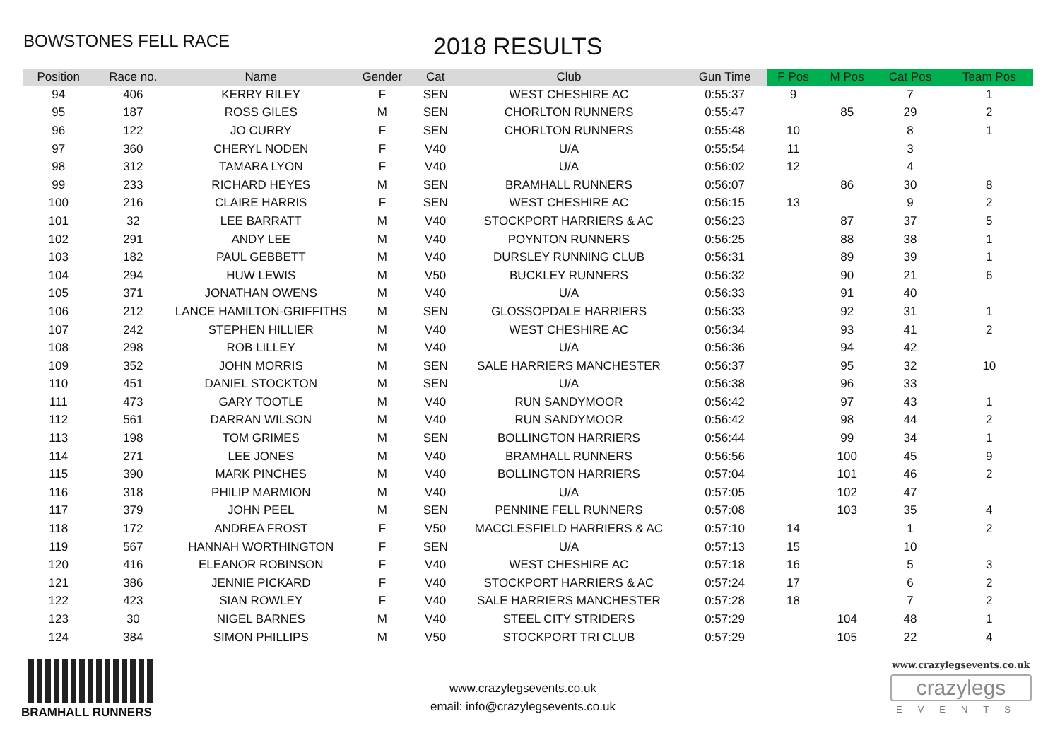BOWSTONES FELL RACE
2018 RESULTS
| Position | Race no. | Name | Gender | Cat | Club | Gun Time | F Pos | M Pos | Cat Pos | Team Pos |
| --- | --- | --- | --- | --- | --- | --- | --- | --- | --- | --- |
| 94 | 406 | KERRY RILEY | F | SEN | WEST CHESHIRE AC | 0:55:37 | 9 | | 7 | 1 |
| 95 | 187 | ROSS GILES | M | SEN | CHORLTON RUNNERS | 0:55:47 | | 85 | 29 | 2 |
| 96 | 122 | JO CURRY | F | SEN | CHORLTON RUNNERS | 0:55:48 | 10 | | 8 | 1 |
| 97 | 360 | CHERYL NODEN | F | V40 | U/A | 0:55:54 | 11 | | 3 | |
| 98 | 312 | TAMARA LYON | F | V40 | U/A | 0:56:02 | 12 | | 4 | |
| 99 | 233 | RICHARD HEYES | M | SEN | BRAMHALL RUNNERS | 0:56:07 | | 86 | 30 | 8 |
| 100 | 216 | CLAIRE HARRIS | F | SEN | WEST CHESHIRE AC | 0:56:15 | 13 | | 9 | 2 |
| 101 | 32 | LEE BARRATT | M | V40 | STOCKPORT HARRIERS & AC | 0:56:23 | | 87 | 37 | 5 |
| 102 | 291 | ANDY LEE | M | V40 | POYNTON RUNNERS | 0:56:25 | | 88 | 38 | 1 |
| 103 | 182 | PAUL GEBBETT | M | V40 | DURSLEY RUNNING CLUB | 0:56:31 | | 89 | 39 | 1 |
| 104 | 294 | HUW LEWIS | M | V50 | BUCKLEY RUNNERS | 0:56:32 | | 90 | 21 | 6 |
| 105 | 371 | JONATHAN OWENS | M | V40 | U/A | 0:56:33 | | 91 | 40 | |
| 106 | 212 | LANCE HAMILTON-GRIFFITHS | M | SEN | GLOSSOPDALE HARRIERS | 0:56:33 | | 92 | 31 | 1 |
| 107 | 242 | STEPHEN HILLIER | M | V40 | WEST CHESHIRE AC | 0:56:34 | | 93 | 41 | 2 |
| 108 | 298 | ROB LILLEY | M | V40 | U/A | 0:56:36 | | 94 | 42 | |
| 109 | 352 | JOHN MORRIS | M | SEN | SALE HARRIERS MANCHESTER | 0:56:37 | | 95 | 32 | 10 |
| 110 | 451 | DANIEL STOCKTON | M | SEN | U/A | 0:56:38 | | 96 | 33 | |
| 111 | 473 | GARY TOOTLE | M | V40 | RUN SANDYMOOR | 0:56:42 | | 97 | 43 | 1 |
| 112 | 561 | DARRAN WILSON | M | V40 | RUN SANDYMOOR | 0:56:42 | | 98 | 44 | 2 |
| 113 | 198 | TOM GRIMES | M | SEN | BOLLINGTON HARRIERS | 0:56:44 | | 99 | 34 | 1 |
| 114 | 271 | LEE JONES | M | V40 | BRAMHALL RUNNERS | 0:56:56 | | 100 | 45 | 9 |
| 115 | 390 | MARK PINCHES | M | V40 | BOLLINGTON HARRIERS | 0:57:04 | | 101 | 46 | 2 |
| 116 | 318 | PHILIP MARMION | M | V40 | U/A | 0:57:05 | | 102 | 47 | |
| 117 | 379 | JOHN PEEL | M | SEN | PENNINE FELL RUNNERS | 0:57:08 | | 103 | 35 | 4 |
| 118 | 172 | ANDREA FROST | F | V50 | MACCLESFIELD HARRIERS & AC | 0:57:10 | 14 | | 1 | 2 |
| 119 | 567 | HANNAH WORTHINGTON | F | SEN | U/A | 0:57:13 | 15 | | 10 | |
| 120 | 416 | ELEANOR ROBINSON | F | V40 | WEST CHESHIRE AC | 0:57:18 | 16 | | 5 | 3 |
| 121 | 386 | JENNIE PICKARD | F | V40 | STOCKPORT HARRIERS & AC | 0:57:24 | 17 | | 6 | 2 |
| 122 | 423 | SIAN ROWLEY | F | V40 | SALE HARRIERS MANCHESTER | 0:57:28 | 18 | | 7 | 2 |
| 123 | 30 | NIGEL BARNES | M | V40 | STEEL CITY STRIDERS | 0:57:29 | | 104 | 48 | 1 |
| 124 | 384 | SIMON PHILLIPS | M | V50 | STOCKPORT TRI CLUB | 0:57:29 | | 105 | 22 | 4 |
BRAMHALL RUNNERS
www.crazylegsevents.co.uk
email: info@crazylegsevents.co.uk
www.crazylegsevents.co.uk
crazylegs
EVENTS